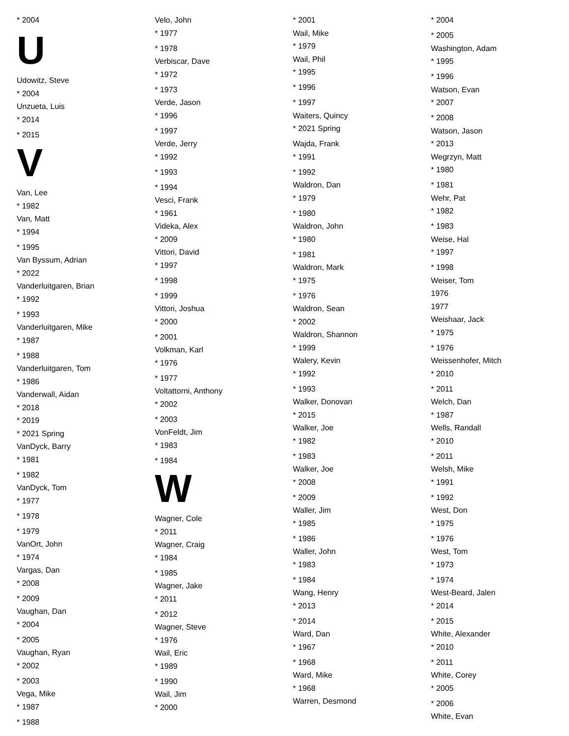* 2004
U
Udowitz, Steve
* 2004
Unzueta, Luis
* 2014
* 2015
V
Van, Lee
* 1982
Van, Matt
* 1994
* 1995
Van Byssum, Adrian
* 2022
Vanderluitgaren, Brian
* 1992
* 1993
Vanderluitgaren, Mike
* 1987
* 1988
Vanderluitgaren, Tom
* 1986
Vanderwall, Aidan
* 2018
* 2019
* 2021 Spring
VanDyck, Barry
* 1981
* 1982
VanDyck, Tom
* 1977
* 1978
* 1979
VanOrt, John
* 1974
Vargas, Dan
* 2008
* 2009
Vaughan, Dan
* 2004
* 2005
Vaughan, Ryan
* 2002
* 2003
Vega, Mike
* 1987
* 1988
Velo, John
* 1977
* 1978
Verbiscar, Dave
* 1972
* 1973
Verde, Jason
* 1996
* 1997
Verde, Jerry
* 1992
* 1993
* 1994
Vesci, Frank
* 1961
Videka, Alex
* 2009
Vittori, David
* 1997
* 1998
* 1999
Vittori, Joshua
* 2000
* 2001
Volkman, Karl
* 1976
* 1977
Voltattorni, Anthony
* 2002
* 2003
VonFeldt, Jim
* 1983
* 1984
W
Wagner, Cole
* 2011
Wagner, Craig
* 1984
* 1985
Wagner, Jake
* 2011
* 2012
Wagner, Steve
* 1976
Wail, Eric
* 1989
* 1990
Wail, Jim
* 2000
* 2001
Wail, Mike
* 1979
Wail, Phil
* 1995
* 1996
* 1997
Waiters, Quincy
* 2021 Spring
Wajda, Frank
* 1991
* 1992
Waldron, Dan
* 1979
* 1980
Waldron, John
* 1980
* 1981
Waldron, Mark
* 1975
* 1976
Waldron, Sean
* 2002
Waldron, Shannon
* 1999
Walery, Kevin
* 1992
* 1993
Walker, Donovan
* 2015
Walker, Joe
* 1982
* 1983
Walker, Joe
* 2008
* 2009
Waller, Jim
* 1985
* 1986
Waller, John
* 1983
* 1984
Wang, Henry
* 2013
* 2014
Ward, Dan
* 1967
* 1968
Ward, Mike
* 1968
Warren, Desmond
* 2004
* 2005
Washington, Adam
* 1995
* 1996
Watson, Evan
* 2007
* 2008
Watson, Jason
* 2013
Wegrzyn, Matt
* 1980
* 1981
Wehr, Pat
* 1982
* 1983
Weise, Hal
* 1997
* 1998
Weiser, Tom
1976
1977
Weishaar, Jack
* 1975
* 1976
Weissenhofer, Mitch
* 2010
* 2011
Welch, Dan
* 1987
Wells, Randall
* 2010
* 2011
Welsh, Mike
* 1991
* 1992
West, Don
* 1975
* 1976
West, Tom
* 1973
* 1974
West-Beard, Jalen
* 2014
* 2015
White, Alexander
* 2010
* 2011
White, Corey
* 2005
* 2006
White, Evan